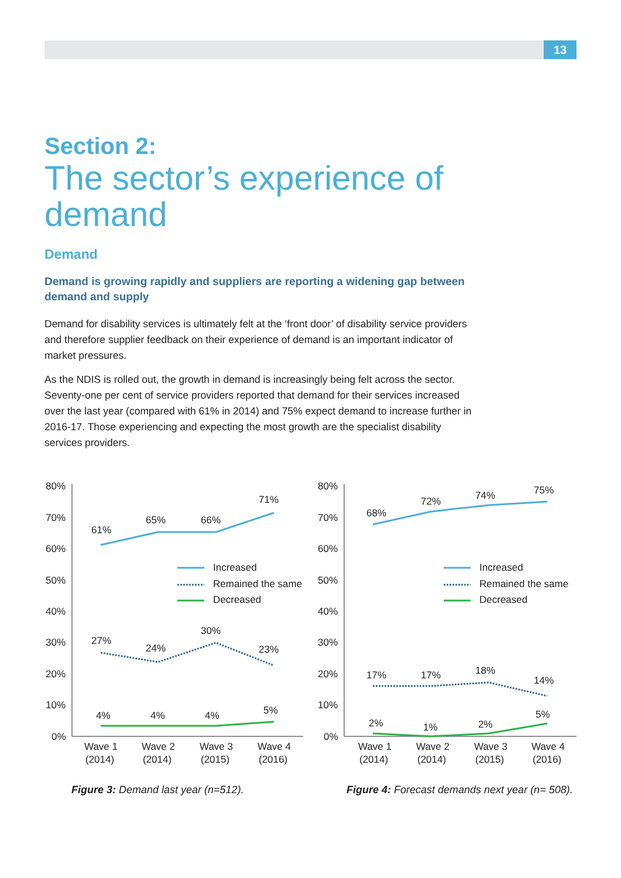13
Section 2:
The sector’s experience of demand
Demand
Demand is growing rapidly and suppliers are reporting a widening gap between demand and supply
Demand for disability services is ultimately felt at the ‘front door’ of disability service providers and therefore supplier feedback on their experience of demand is an important indicator of market pressures.
As the NDIS is rolled out, the growth in demand is increasingly being felt across the sector. Seventy-one per cent of service providers reported that demand for their services increased over the last year (compared with 61% in 2014) and 75% expect demand to increase further in 2016-17. Those experiencing and expecting the most growth are the specialist disability services providers.
80%
70%
60%
50%
40%
30%
20%
10%
0%
61%
65%
66%
71%
27%
24%
30%
23%
4%
4%
4%
5%
Increased
Remained the same
Decreased
Wave 1
(2014)
Wave 2
(2014)
Wave 3
(2015)
Wave 4
(2016)
Figure 3: Demand last year (n=512).
80%
70%
60%
50%
40%
30%
20%
10%
0%
68%
72%
74%
75%
17%
17%
18%
14%
2%
1%
2%
5%
Increased
Remained the same
Decreased
Wave 1
(2014)
Wave 2
(2014)
Wave 3
(2015)
Wave 4
(2016)
Figure 4: Forecast demands next year (n= 508).